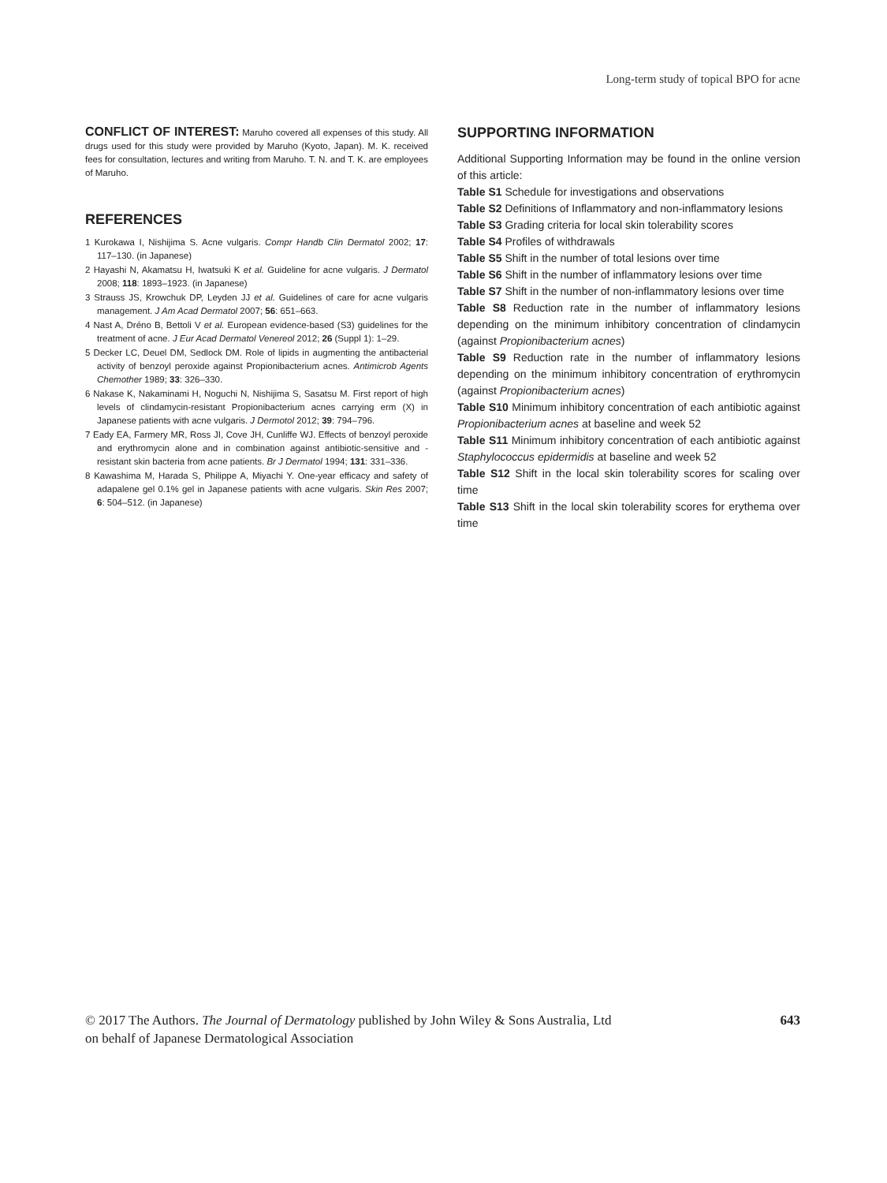Long-term study of topical BPO for acne
CONFLICT OF INTEREST: Maruho covered all expenses of this study. All drugs used for this study were provided by Maruho (Kyoto, Japan). M. K. received fees for consultation, lectures and writing from Maruho. T. N. and T. K. are employees of Maruho.
REFERENCES
1 Kurokawa I, Nishijima S. Acne vulgaris. Compr Handb Clin Dermatol 2002; 17: 117–130. (in Japanese)
2 Hayashi N, Akamatsu H, Iwatsuki K et al. Guideline for acne vulgaris. J Dermatol 2008; 118: 1893–1923. (in Japanese)
3 Strauss JS, Krowchuk DP, Leyden JJ et al. Guidelines of care for acne vulgaris management. J Am Acad Dermatol 2007; 56: 651–663.
4 Nast A, Dréno B, Bettoli V et al. European evidence-based (S3) guidelines for the treatment of acne. J Eur Acad Dermatol Venereol 2012; 26 (Suppl 1): 1–29.
5 Decker LC, Deuel DM, Sedlock DM. Role of lipids in augmenting the antibacterial activity of benzoyl peroxide against Propionibacterium acnes. Antimicrob Agents Chemother 1989; 33: 326–330.
6 Nakase K, Nakaminami H, Noguchi N, Nishijima S, Sasatsu M. First report of high levels of clindamycin-resistant Propionibacterium acnes carrying erm (X) in Japanese patients with acne vulgaris. J Dermotol 2012; 39: 794–796.
7 Eady EA, Farmery MR, Ross JI, Cove JH, Cunliffe WJ. Effects of benzoyl peroxide and erythromycin alone and in combination against antibiotic-sensitive and -resistant skin bacteria from acne patients. Br J Dermatol 1994; 131: 331–336.
8 Kawashima M, Harada S, Philippe A, Miyachi Y. One-year efficacy and safety of adapalene gel 0.1% gel in Japanese patients with acne vulgaris. Skin Res 2007; 6: 504–512. (in Japanese)
SUPPORTING INFORMATION
Additional Supporting Information may be found in the online version of this article:
Table S1 Schedule for investigations and observations
Table S2 Definitions of Inflammatory and non-inflammatory lesions
Table S3 Grading criteria for local skin tolerability scores
Table S4 Profiles of withdrawals
Table S5 Shift in the number of total lesions over time
Table S6 Shift in the number of inflammatory lesions over time
Table S7 Shift in the number of non-inflammatory lesions over time
Table S8 Reduction rate in the number of inflammatory lesions depending on the minimum inhibitory concentration of clindamycin (against Propionibacterium acnes)
Table S9 Reduction rate in the number of inflammatory lesions depending on the minimum inhibitory concentration of erythromycin (against Propionibacterium acnes)
Table S10 Minimum inhibitory concentration of each antibiotic against Propionibacterium acnes at baseline and week 52
Table S11 Minimum inhibitory concentration of each antibiotic against Staphylococcus epidermidis at baseline and week 52
Table S12 Shift in the local skin tolerability scores for scaling over time
Table S13 Shift in the local skin tolerability scores for erythema over time
© 2017 The Authors. The Journal of Dermatology published by John Wiley & Sons Australia, Ltd
on behalf of Japanese Dermatological Association
643